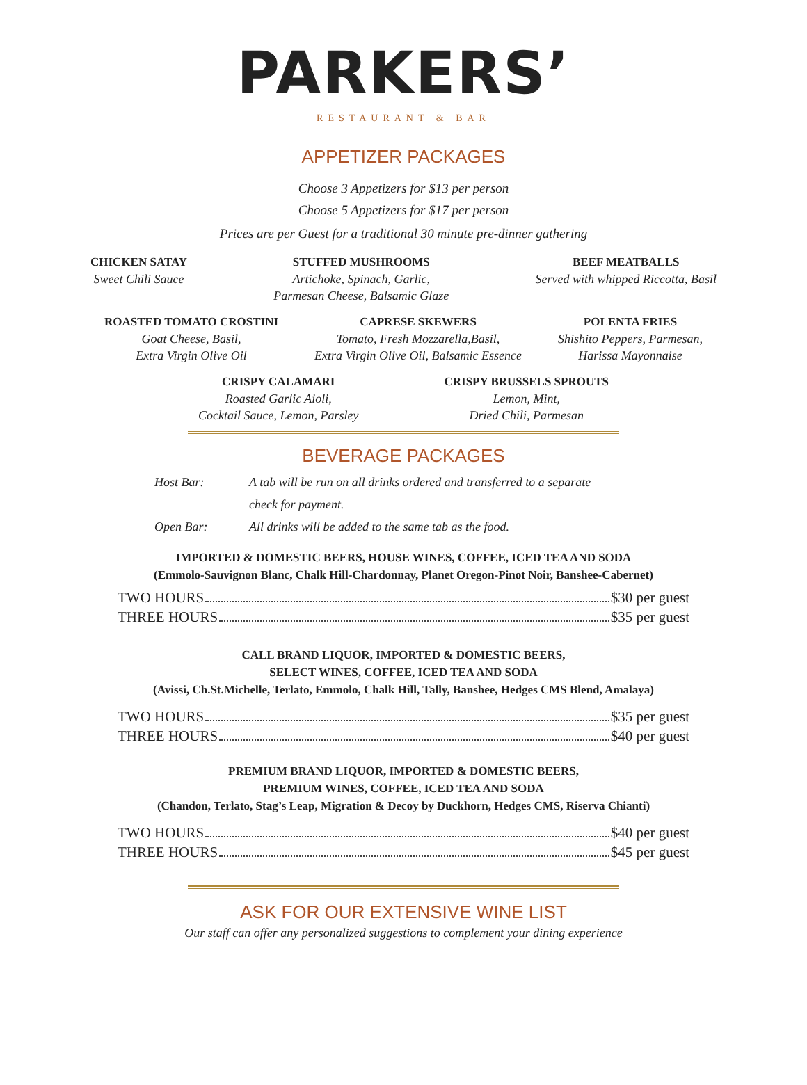PARKERS’
RESTAURANT & BAR
APPETIZER PACKAGES
Choose 3 Appetizers for $13 per person
Choose 5 Appetizers for $17 per person
Prices are per Guest for a traditional 30 minute pre-dinner gathering
CHICKEN SATAY
Sweet Chili Sauce
STUFFED MUSHROOMS
Artichoke, Spinach, Garlic,
Parmesan Cheese, Balsamic Glaze
BEEF MEATBALLS
Served with whipped Riccotta, Basil
ROASTED TOMATO CROSTINI
Goat Cheese, Basil,
Extra Virgin Olive Oil
CAPRESE SKEWERS
Tomato, Fresh Mozzarella,Basil,
Extra Virgin Olive Oil, Balsamic Essence
POLENTA FRIES
Shishito Peppers, Parmesan,
Harissa Mayonnaise
CRISPY CALAMARI
Roasted Garlic Aioli,
Cocktail Sauce, Lemon, Parsley
CRISPY BRUSSELS SPROUTS
Lemon, Mint,
Dried Chili, Parmesan
BEVERAGE PACKAGES
Host Bar: A tab will be run on all drinks ordered and transferred to a separate check for payment.
Open Bar: All drinks will be added to the same tab as the food.
IMPORTED & DOMESTIC BEERS, HOUSE WINES, COFFEE, ICED TEA AND SODA
(Emmolo-Sauvignon Blanc, Chalk Hill-Chardonnay, Planet Oregon-Pinot Noir, Banshee-Cabernet)
TWO HOURS $30 per guest
THREE HOURS $35 per guest
CALL BRAND LIQUOR, IMPORTED & DOMESTIC BEERS,
SELECT WINES, COFFEE, ICED TEA AND SODA
(Avissi, Ch.St.Michelle, Terlato, Emmolo, Chalk Hill, Tally, Banshee, Hedges CMS Blend, Amalaya)
TWO HOURS $35 per guest
THREE HOURS $40 per guest
PREMIUM BRAND LIQUOR, IMPORTED & DOMESTIC BEERS,
PREMIUM WINES, COFFEE, ICED TEA AND SODA
(Chandon, Terlato, Stag’s Leap, Migration & Decoy by Duckhorn, Hedges CMS, Riserva Chianti)
TWO HOURS $40 per guest
THREE HOURS $45 per guest
ASK FOR OUR EXTENSIVE WINE LIST
Our staff can offer any personalized suggestions to complement your dining experience